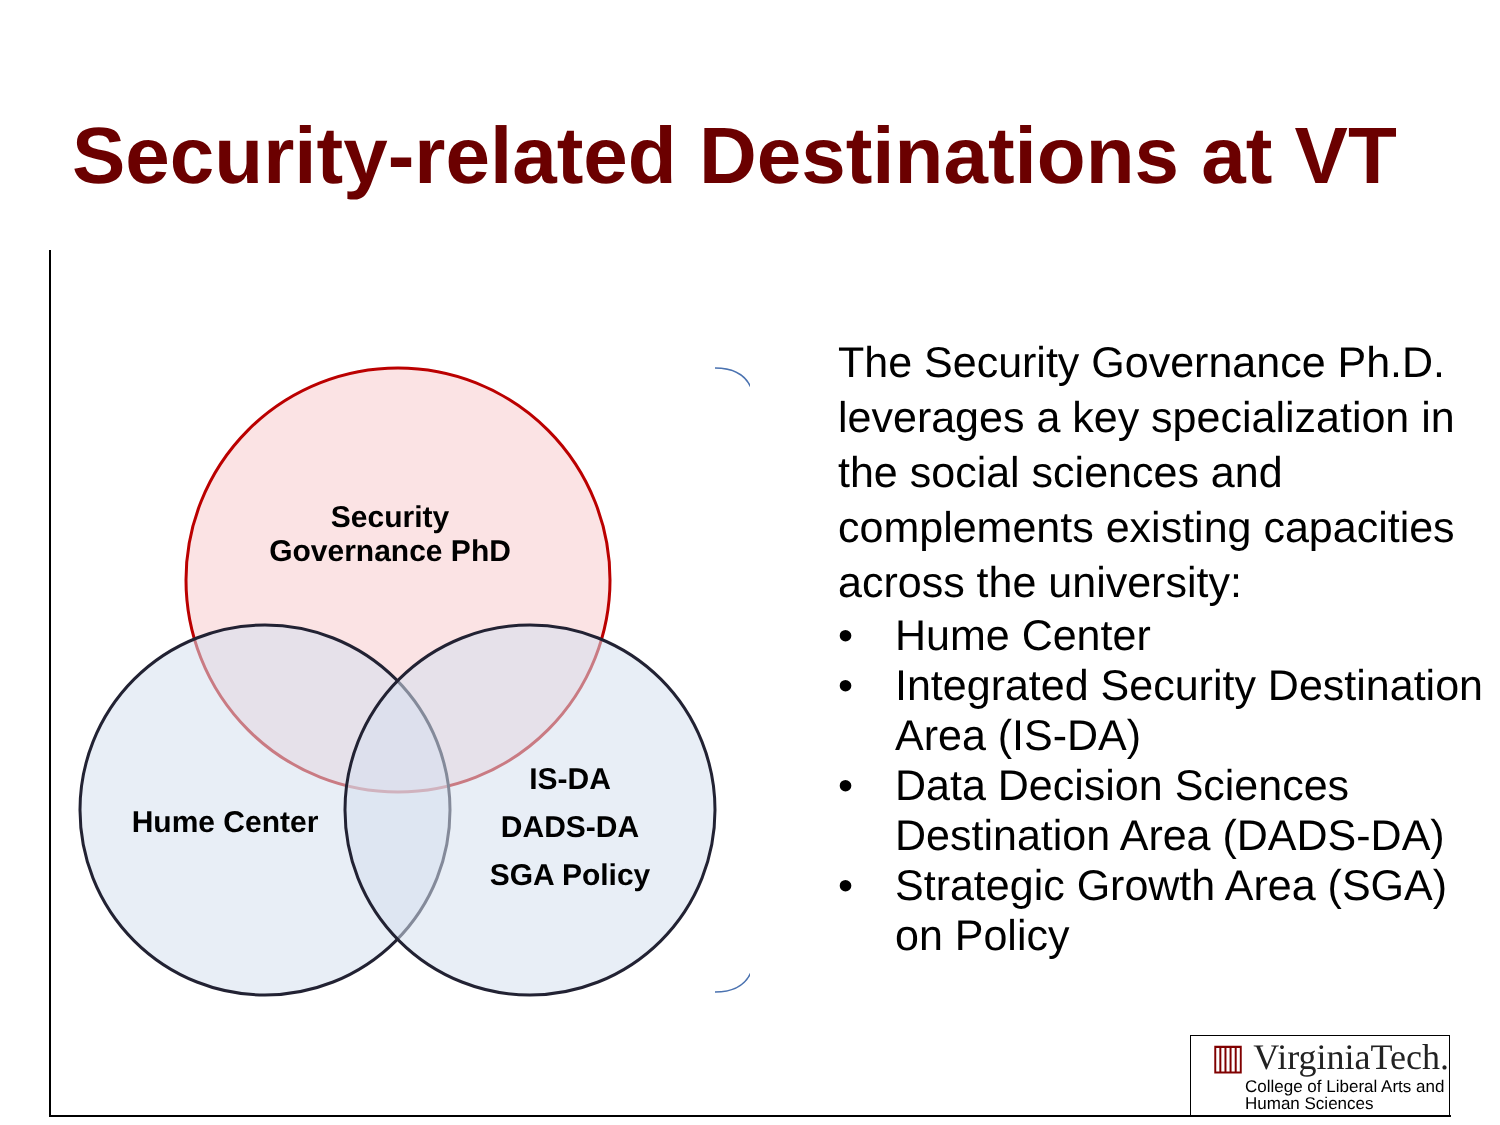Security-related Destinations at VT
Security
Governance PhD
Hume Center
IS-DA
DADS-DA
SGA Policy
The Security Governance Ph.D. leverages a key specialization in the social sciences and complements existing capacities across the university:
• Hume Center
• Integrated Security Destination Area (IS-DA)
• Data Decision Sciences Destination Area (DADS-DA)
• Strategic Growth Area (SGA) on Policy
▥ VirginiaTech.
College of Liberal Arts and
Human Sciences